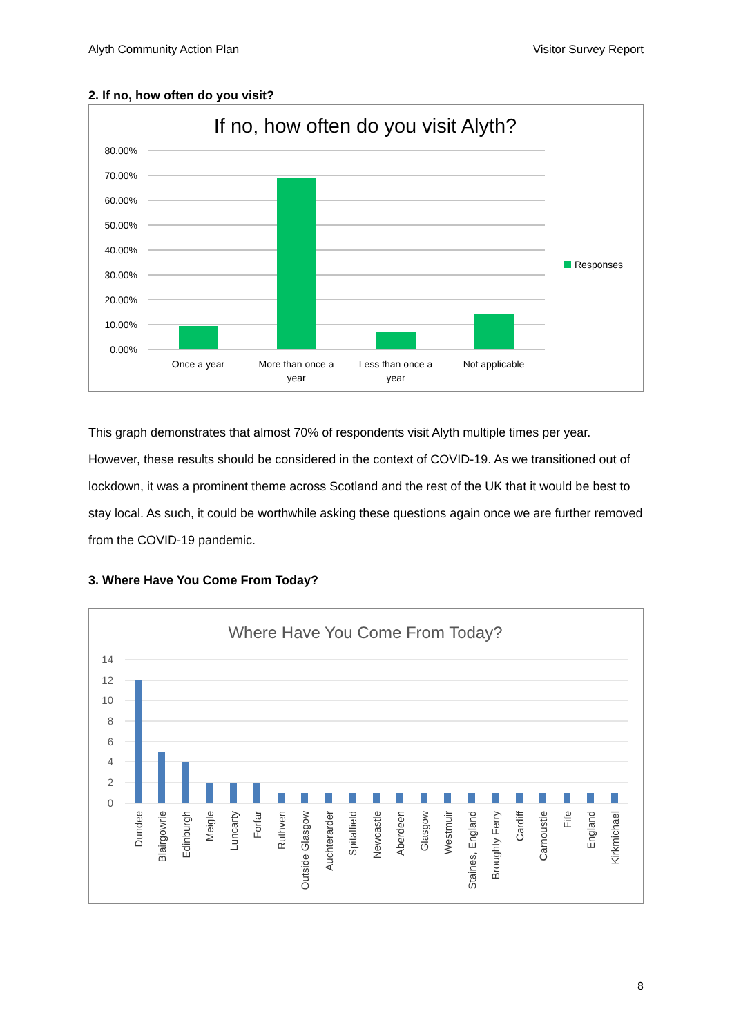Alyth Community Action Plan Visitor Survey Report
2. If no, how often do you visit?
If no, how often do you visit Alyth?
80.00%
70.00%
60.00%
50.00%
40.00%
30.00%
20.00%
10.00%
0.00%
Responses
Once a year
More than once a
year
Less than once a
year
Not applicable
This graph demonstrates that almost 70% of respondents visit Alyth multiple times per year. However, these results should be considered in the context of COVID-19. As we transitioned out of lockdown, it was a prominent theme across Scotland and the rest of the UK that it would be best to stay local. As such, it could be worthwhile asking these questions again once we are further removed from the COVID-19 pandemic.
3. Where Have You Come From Today?
Where Have You Come From Today?
14
12
10
8
6
4
2
0
Dundee
Blairgowrie
Edinburgh
Meigle
Luncarty
Forfar
Ruthven
Outside Glasgow
Auchterarder
Spitalfield
Newcastle
Aberdeen
Glasgow
Westmuir
Staines, England
Broughty Ferry
Cardiff
Carnoustie
Fife
England
Kirkmichael
8